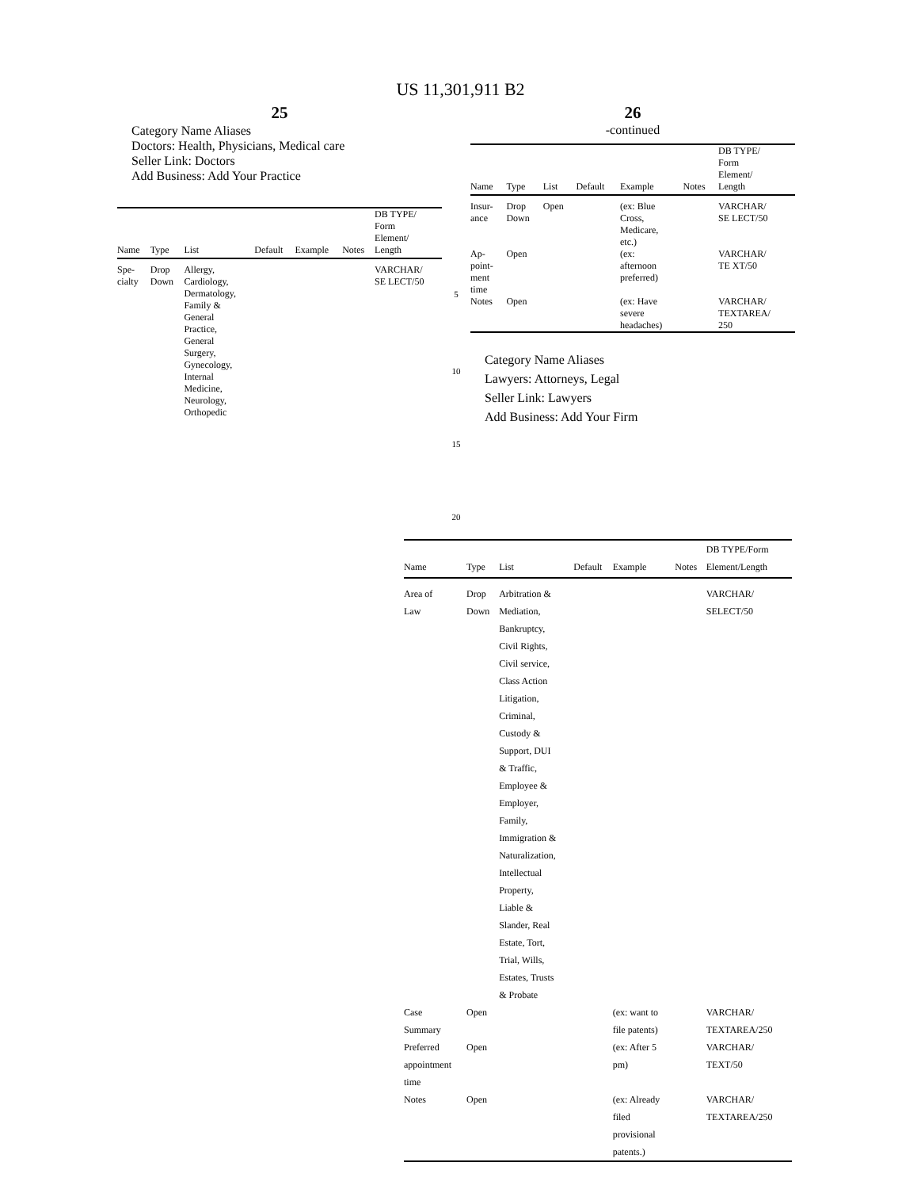US 11,301,911 B2
25
Category Name Aliases
Doctors: Health, Physicians, Medical care
Seller Link: Doctors
Add Business: Add Your Practice
| Name | Type | List | Default | Example | Notes | DB TYPE/ Form Element/ Length |
| --- | --- | --- | --- | --- | --- | --- |
| Spe- cialty | Drop Down | Allergy, Cardiology, Dermatology, Family & General Practice, General Surgery, Gynecology, Internal Medicine, Neurology, Orthopedic | | | | VARCHAR/ SE LECT/50 |
5
10
15
20
26
-continued
| Name | Type | List | Default | Example | Notes | DB TYPE/ Form Element/ Length |
| --- | --- | --- | --- | --- | --- | --- |
| Insur- ance | Drop Down | Open | | (ex: Blue Cross, Medicare, etc.) | | VARCHAR/ SE LECT/50 |
| Ap- point- ment time | Open | | | (ex: afternoon preferred) | | VARCHAR/ TE XT/50 |
| Notes | Open | | | (ex: Have severe headaches) | | VARCHAR/ TEXTAREA/ 250 |
Category Name Aliases
Lawyers: Attorneys, Legal
Seller Link: Lawyers
Add Business: Add Your Firm
| Name | Type | List | Default | Example | Notes | DB TYPE/Form Element/Length |
| --- | --- | --- | --- | --- | --- | --- |
| Area of Law | Drop Down | Arbitration & Mediation, Bankruptcy, Civil Rights, Civil service, Class Action Litigation, Criminal, Custody & Support, DUI & Traffic, Employee & Employer, Family, Immigration & Naturalization, Intellectual Property, Liable & Slander, Real Estate, Tort, Trial, Wills, Estates, Trusts & Probate | | | | VARCHAR/ SELECT/50 |
| Case Summary | Open | | | (ex: want to file patents) | | VARCHAR/ TEXTAREA/250 |
| Preferred appointment time | Open | | | (ex: After 5 pm) | | VARCHAR/ TEXT/50 |
| Notes | Open | | | (ex: Already filed provisional patents.) | | VARCHAR/ TEXTAREA/250 |